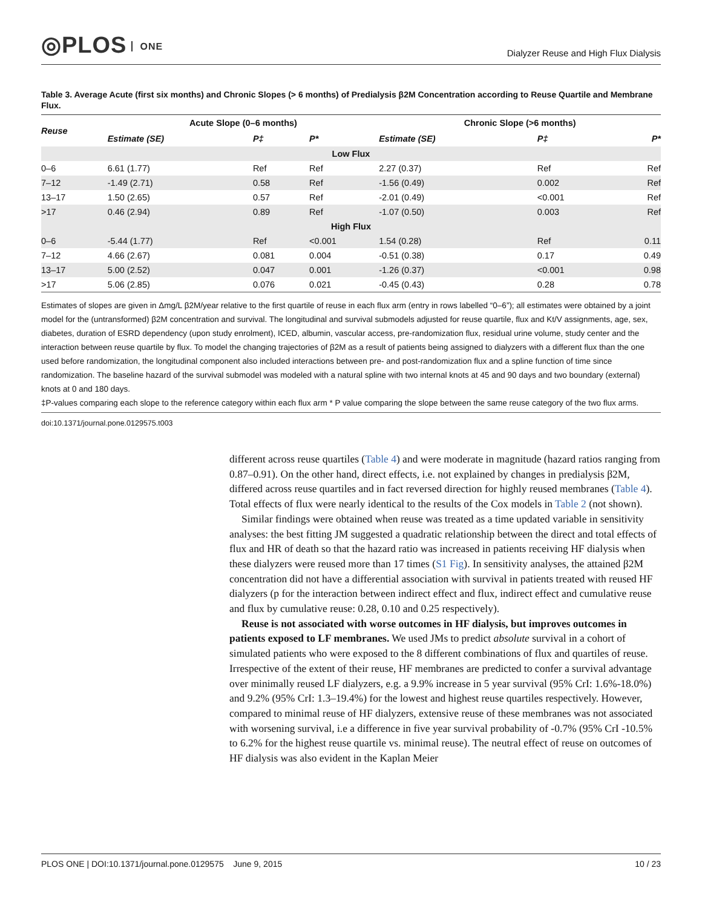◎PLOS ONE
Dialyzer Reuse and High Flux Dialysis
Table 3. Average Acute (first six months) and Chronic Slopes (> 6 months) of Predialysis β2M Concentration according to Reuse Quartile and Membrane Flux.
| Reuse | Acute Slope (0–6 months) | | | Chronic Slope (>6 months) | | |
| --- | --- | --- | --- | --- | --- | --- |
| | Estimate (SE) | P‡ | P* | Estimate (SE) | P‡ | P* |
| Low Flux | | | | | | |
| 0–6 | 6.61 (1.77) | Ref | Ref | 2.27 (0.37) | Ref | Ref |
| 7–12 | -1.49 (2.71) | 0.58 | Ref | -1.56 (0.49) | 0.002 | Ref |
| 13–17 | 1.50 (2.65) | 0.57 | Ref | -2.01 (0.49) | <0.001 | Ref |
| >17 | 0.46 (2.94) | 0.89 | Ref | -1.07 (0.50) | 0.003 | Ref |
| High Flux | | | | | | |
| 0–6 | -5.44 (1.77) | Ref | <0.001 | 1.54 (0.28) | Ref | 0.11 |
| 7–12 | 4.66 (2.67) | 0.081 | 0.004 | -0.51 (0.38) | 0.17 | 0.49 |
| 13–17 | 5.00 (2.52) | 0.047 | 0.001 | -1.26 (0.37) | <0.001 | 0.98 |
| >17 | 5.06 (2.85) | 0.076 | 0.021 | -0.45 (0.43) | 0.28 | 0.78 |
Estimates of slopes are given in Δmg/L β2M/year relative to the first quartile of reuse in each flux arm (entry in rows labelled “0–6”); all estimates were obtained by a joint model for the (untransformed) β2M concentration and survival. The longitudinal and survival submodels adjusted for reuse quartile, flux and Kt/V assignments, age, sex, diabetes, duration of ESRD dependency (upon study enrolment), ICED, albumin, vascular access, pre-randomization flux, residual urine volume, study center and the interaction between reuse quartile by flux. To model the changing trajectories of β2M as a result of patients being assigned to dialyzers with a different flux than the one used before randomization, the longitudinal component also included interactions between pre- and post-randomization flux and a spline function of time since randomization. The baseline hazard of the survival submodel was modeled with a natural spline with two internal knots at 45 and 90 days and two boundary (external) knots at 0 and 180 days.
‡P-values comparing each slope to the reference category within each flux arm * P value comparing the slope between the same reuse category of the two flux arms.
doi:10.1371/journal.pone.0129575.t003
different across reuse quartiles (Table 4) and were moderate in magnitude (hazard ratios ranging from 0.87–0.91). On the other hand, direct effects, i.e. not explained by changes in predialysis β2M, differed across reuse quartiles and in fact reversed direction for highly reused membranes (Table 4). Total effects of flux were nearly identical to the results of the Cox models in Table 2 (not shown).
Similar findings were obtained when reuse was treated as a time updated variable in sensitivity analyses: the best fitting JM suggested a quadratic relationship between the direct and total effects of flux and HR of death so that the hazard ratio was increased in patients receiving HF dialysis when these dialyzers were reused more than 17 times (S1 Fig). In sensitivity analyses, the attained β2M concentration did not have a differential association with survival in patients treated with reused HF dialyzers (p for the interaction between indirect effect and flux, indirect effect and cumulative reuse and flux by cumulative reuse: 0.28, 0.10 and 0.25 respectively).
Reuse is not associated with worse outcomes in HF dialysis, but improves outcomes in patients exposed to LF membranes. We used JMs to predict absolute survival in a cohort of simulated patients who were exposed to the 8 different combinations of flux and quartiles of reuse. Irrespective of the extent of their reuse, HF membranes are predicted to confer a survival advantage over minimally reused LF dialyzers, e.g. a 9.9% increase in 5 year survival (95% CrI: 1.6%-18.0%) and 9.2% (95% CrI: 1.3–19.4%) for the lowest and highest reuse quartiles respectively. However, compared to minimal reuse of HF dialyzers, extensive reuse of these membranes was not associated with worsening survival, i.e a difference in five year survival probability of -0.7% (95% CrI -10.5% to 6.2% for the highest reuse quartile vs. minimal reuse). The neutral effect of reuse on outcomes of HF dialysis was also evident in the Kaplan Meier
PLOS ONE | DOI:10.1371/journal.pone.0129575 June 9, 2015 10 / 23